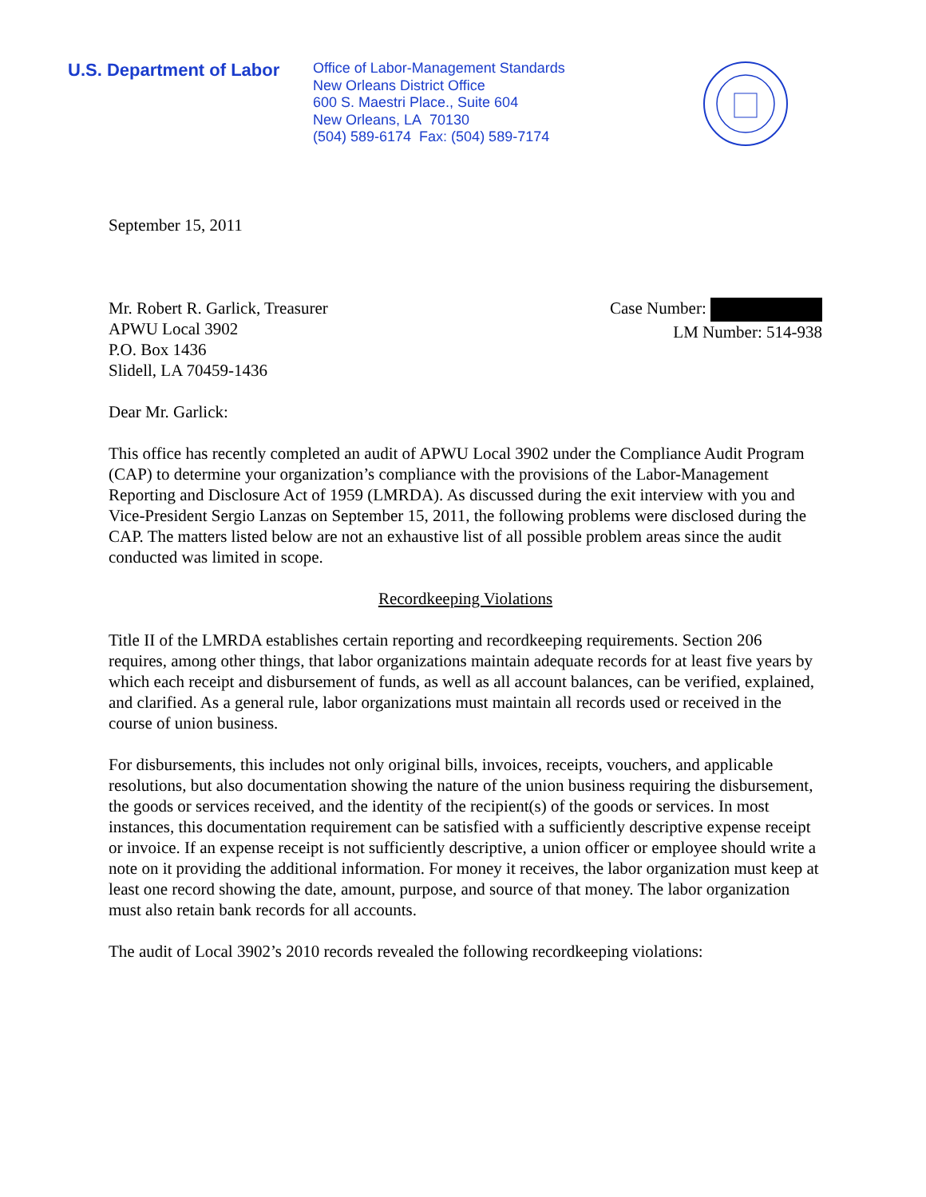U.S. Department of Labor
Office of Labor-Management Standards
New Orleans District Office
600 S. Maestri Place., Suite 604
New Orleans, LA 70130
(504) 589-6174 Fax: (504) 589-7174
September 15, 2011
Mr. Robert R. Garlick, Treasurer
APWU Local 3902
P.O. Box 1436
Slidell, LA 70459-1436
Case Number:
LM Number: 514-938
Dear Mr. Garlick:
This office has recently completed an audit of APWU Local 3902 under the Compliance Audit Program (CAP) to determine your organization’s compliance with the provisions of the Labor-Management Reporting and Disclosure Act of 1959 (LMRDA). As discussed during the exit interview with you and Vice-President Sergio Lanzas on September 15, 2011, the following problems were disclosed during the CAP. The matters listed below are not an exhaustive list of all possible problem areas since the audit conducted was limited in scope.
Recordkeeping Violations
Title II of the LMRDA establishes certain reporting and recordkeeping requirements. Section 206 requires, among other things, that labor organizations maintain adequate records for at least five years by which each receipt and disbursement of funds, as well as all account balances, can be verified, explained, and clarified. As a general rule, labor organizations must maintain all records used or received in the course of union business.
For disbursements, this includes not only original bills, invoices, receipts, vouchers, and applicable resolutions, but also documentation showing the nature of the union business requiring the disbursement, the goods or services received, and the identity of the recipient(s) of the goods or services. In most instances, this documentation requirement can be satisfied with a sufficiently descriptive expense receipt or invoice. If an expense receipt is not sufficiently descriptive, a union officer or employee should write a note on it providing the additional information. For money it receives, the labor organization must keep at least one record showing the date, amount, purpose, and source of that money. The labor organization must also retain bank records for all accounts.
The audit of Local 3902’s 2010 records revealed the following recordkeeping violations: